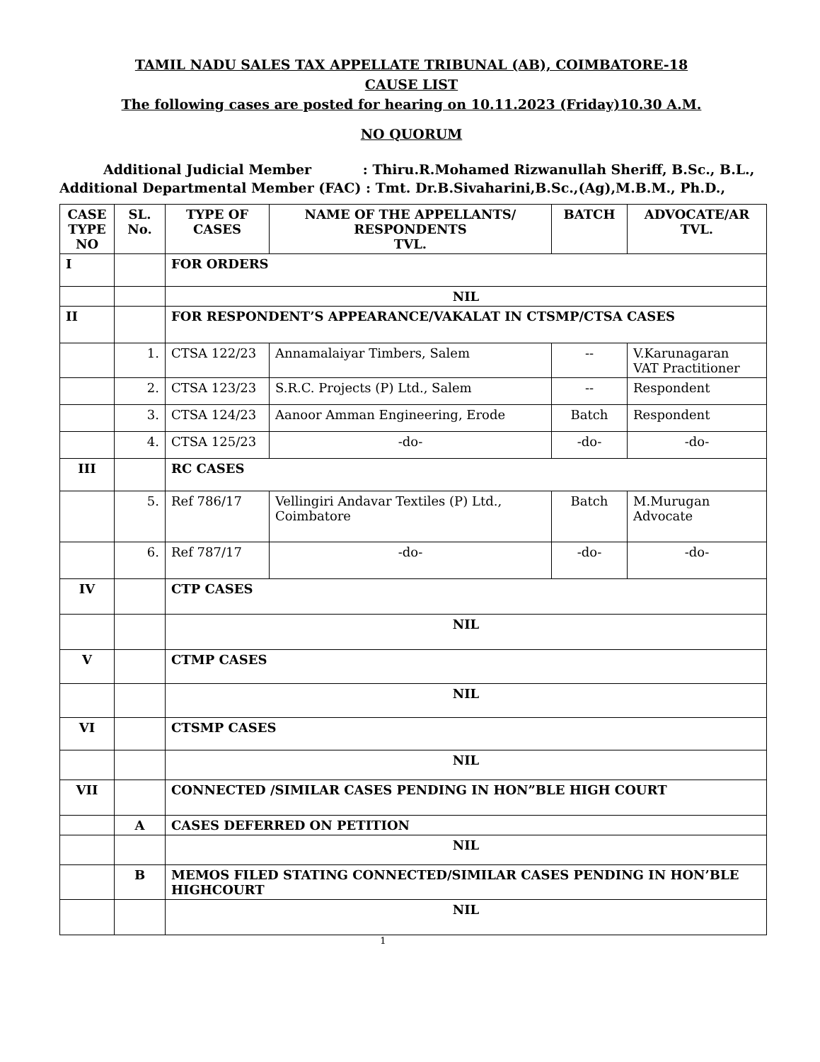TAMIL NADU SALES TAX APPELLATE TRIBUNAL (AB), COIMBATORE-18
CAUSE LIST
The following cases are posted for hearing on 10.11.2023 (Friday)10.30 A.M.
NO QUORUM
Additional Judicial Member : Thiru.R.Mohamed Rizwanullah Sheriff, B.Sc., B.L.,
Additional Departmental Member (FAC) : Tmt. Dr.B.Sivaharini,B.Sc.,(Ag),M.B.M., Ph.D.,
| CASE TYPE NO | SL. No. | TYPE OF CASES | NAME OF THE APPELLANTS/ RESPONDENTS TVL. | BATCH | ADVOCATE/AR TVL. |
| --- | --- | --- | --- | --- | --- |
| I | | FOR ORDERS | | | |
| | | NIL | | | |
| II | | FOR RESPONDENT’S APPEARANCE/VAKALAT IN CTSMP/CTSA CASES | | | |
| | 1. | CTSA 122/23 | Annamalaiyar Timbers, Salem | -- | V.Karunagaran VAT Practitioner |
| | 2. | CTSA 123/23 | S.R.C. Projects (P) Ltd., Salem | -- | Respondent |
| | 3. | CTSA 124/23 | Aanoor Amman Engineering, Erode | Batch | Respondent |
| | 4. | CTSA 125/23 | -do- | -do- | -do- |
| III | | RC CASES | | | |
| | 5. | Ref 786/17 | Vellingiri Andavar Textiles (P) Ltd., Coimbatore | Batch | M.Murugan Advocate |
| | 6. | Ref 787/17 | -do- | -do- | -do- |
| IV | | CTP CASES | | | |
| | | NIL | | | |
| V | | CTMP CASES | | | |
| | | NIL | | | |
| VI | | CTSMP CASES | | | |
| | | NIL | | | |
| VII | | CONNECTED /SIMILAR CASES PENDING IN HON”BLE HIGH COURT | | | |
| | A | CASES DEFERRED ON PETITION | | | |
| | | NIL | | | |
| | B | MEMOS FILED STATING CONNECTED/SIMILAR CASES PENDING IN HON’BLE HIGHCOURT | | | |
| | | NIL | | | |
1